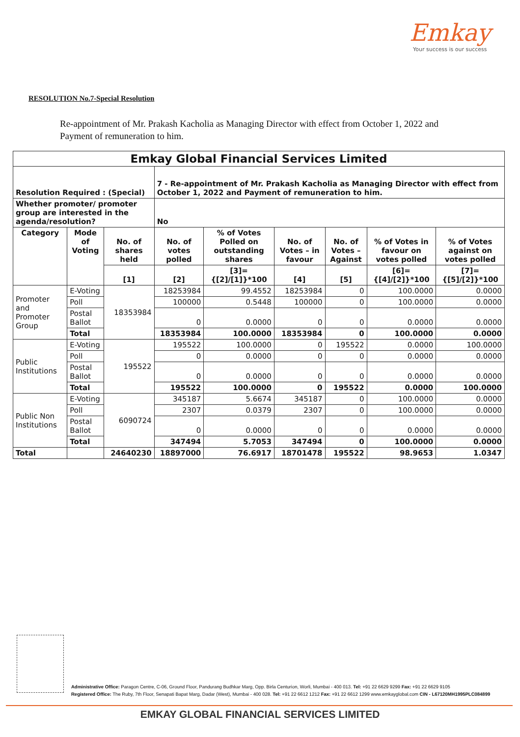Emkay
Your success is our success
RESOLUTION No.7-Special Resolution
Re-appointment of Mr. Prakash Kacholia as Managing Director with effect from October 1, 2022 and Payment of remuneration to him.
| Emkay Global Financial Services Limited | | | | | | | | |
| --- | --- | --- | --- | --- | --- | --- | --- | --- |
| Resolution Required : (Special) | | | 7 - Re-appointment of Mr. Prakash Kacholia as Managing Director with effect from October 1, 2022 and Payment of remuneration to him. | | | | | |
| Whether promoter/ promoter group are interested in the agenda/resolution? | | | No | | | | | |
| Category | Mode of Voting | No. of shares held | No. of votes polled | % of Votes Polled on outstanding shares | No. of Votes – in favour | No. of Votes – Against | % of Votes in favour on votes polled | % of Votes against on votes polled |
| | | [1] | [2] | [3]={[2]/[1]}*100 | [4] | [5] | [6]={[4]/[2]}*100 | [7]={[5]/[2]}*100 |
| Promoter and Promoter Group | E-Voting | 18353984 | 18253984 | 99.4552 | 18253984 | 0 | 100.0000 | 0.0000 |
| | Poll | | 100000 | 0.5448 | 100000 | 0 | 100.0000 | 0.0000 |
| | Postal Ballot | | 0 | 0.0000 | 0 | 0 | 0.0000 | 0.0000 |
| | Total | | 18353984 | 100.0000 | 18353984 | 0 | 100.0000 | 0.0000 |
| Public Institutions | E-Voting | 195522 | 195522 | 100.0000 | 0 | 195522 | 0.0000 | 100.0000 |
| | Poll | | 0 | 0.0000 | 0 | 0 | 0.0000 | 0.0000 |
| | Postal Ballot | | 0 | 0.0000 | 0 | 0 | 0.0000 | 0.0000 |
| | Total | | 195522 | 100.0000 | 0 | 195522 | 0.0000 | 100.0000 |
| Public Non Institutions | E-Voting | 6090724 | 345187 | 5.6674 | 345187 | 0 | 100.0000 | 0.0000 |
| | Poll | | 2307 | 0.0379 | 2307 | 0 | 100.0000 | 0.0000 |
| | Postal Ballot | | 0 | 0.0000 | 0 | 0 | 0.0000 | 0.0000 |
| | Total | | 347494 | 5.7053 | 347494 | 0 | 100.0000 | 0.0000 |
| Total | | 24640230 | 18897000 | 76.6917 | 18701478 | 195522 | 98.9653 | 1.0347 |
Administrative Office: Paragon Centre, C-06, Ground Floor, Pandurang Budhkar Marg, Opp. Birla Centurion, Worli, Mumbai - 400 013. Tel: +91 22 6629 9299 Fax: +91 22 6629 9105
Registered Office: The Ruby, 7th Floor, Senapati Bapat Marg, Dadar (West), Mumbai - 400 028. Tel: +91 22 6612 1212 Fax: +91 22 6612 1299 www.emkayglobal.com CIN - L67120MH1995PLC084899
EMKAY GLOBAL FINANCIAL SERVICES LIMITED